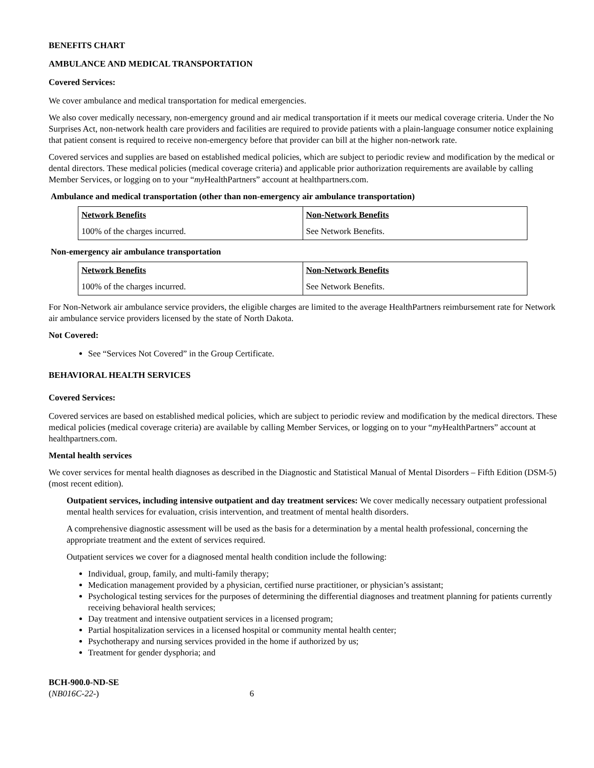BENEFITS CHART
AMBULANCE AND MEDICAL TRANSPORTATION
Covered Services:
We cover ambulance and medical transportation for medical emergencies.
We also cover medically necessary, non-emergency ground and air medical transportation if it meets our medical coverage criteria. Under the No Surprises Act, non-network health care providers and facilities are required to provide patients with a plain-language consumer notice explaining that patient consent is required to receive non-emergency before that provider can bill at the higher non-network rate.
Covered services and supplies are based on established medical policies, which are subject to periodic review and modification by the medical or dental directors. These medical policies (medical coverage criteria) and applicable prior authorization requirements are available by calling Member Services, or logging on to your “my HealthPartners” account at healthpartners.com.
Ambulance and medical transportation (other than non-emergency air ambulance transportation)
| Network Benefits | Non-Network Benefits |
| --- | --- |
| 100% of the charges incurred. | See Network Benefits. |
Non-emergency air ambulance transportation
| Network Benefits | Non-Network Benefits |
| --- | --- |
| 100% of the charges incurred. | See Network Benefits. |
For Non-Network air ambulance service providers, the eligible charges are limited to the average HealthPartners reimbursement rate for Network air ambulance service providers licensed by the state of North Dakota.
Not Covered:
See “Services Not Covered” in the Group Certificate.
BEHAVIORAL HEALTH SERVICES
Covered Services:
Covered services are based on established medical policies, which are subject to periodic review and modification by the medical directors. These medical policies (medical coverage criteria) are available by calling Member Services, or logging on to your “my HealthPartners” account at healthpartners.com.
Mental health services
We cover services for mental health diagnoses as described in the Diagnostic and Statistical Manual of Mental Disorders – Fifth Edition (DSM-5) (most recent edition).
Outpatient services, including intensive outpatient and day treatment services: We cover medically necessary outpatient professional mental health services for evaluation, crisis intervention, and treatment of mental health disorders.
A comprehensive diagnostic assessment will be used as the basis for a determination by a mental health professional, concerning the appropriate treatment and the extent of services required.
Outpatient services we cover for a diagnosed mental health condition include the following:
Individual, group, family, and multi-family therapy;
Medication management provided by a physician, certified nurse practitioner, or physician’s assistant;
Psychological testing services for the purposes of determining the differential diagnoses and treatment planning for patients currently receiving behavioral health services;
Day treatment and intensive outpatient services in a licensed program;
Partial hospitalization services in a licensed hospital or community mental health center;
Psychotherapy and nursing services provided in the home if authorized by us;
Treatment for gender dysphoria; and
BCH-900.0-ND-SE
(NB016C-22-) 6